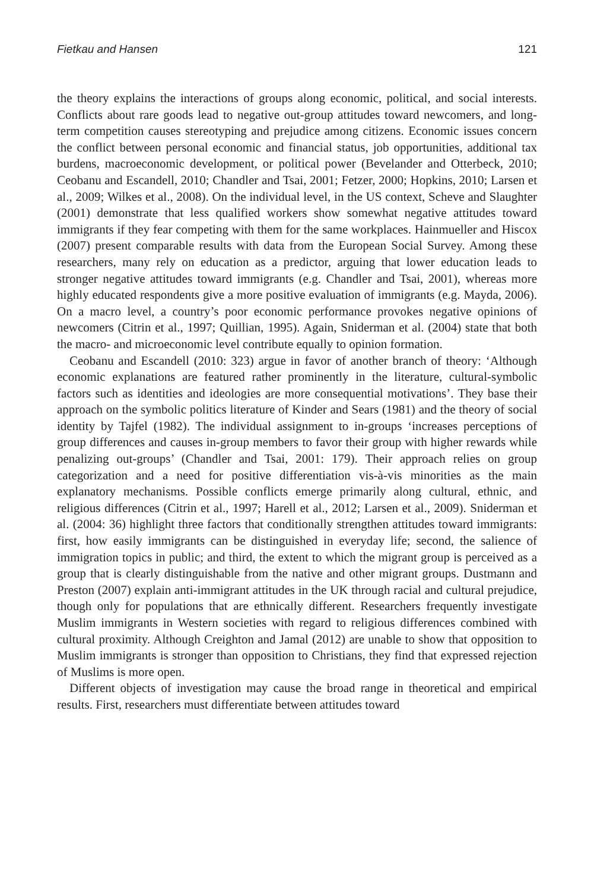Fietkau and Hansen 121
the theory explains the interactions of groups along economic, political, and social interests. Conflicts about rare goods lead to negative out-group attitudes toward newcomers, and long-term competition causes stereotyping and prejudice among citizens. Economic issues concern the conflict between personal economic and financial status, job opportunities, additional tax burdens, macroeconomic development, or political power (Bevelander and Otterbeck, 2010; Ceobanu and Escandell, 2010; Chandler and Tsai, 2001; Fetzer, 2000; Hopkins, 2010; Larsen et al., 2009; Wilkes et al., 2008). On the individual level, in the US context, Scheve and Slaughter (2001) demonstrate that less qualified workers show somewhat negative attitudes toward immigrants if they fear competing with them for the same workplaces. Hainmueller and Hiscox (2007) present comparable results with data from the European Social Survey. Among these researchers, many rely on education as a predictor, arguing that lower education leads to stronger negative attitudes toward immigrants (e.g. Chandler and Tsai, 2001), whereas more highly educated respondents give a more positive evaluation of immigrants (e.g. Mayda, 2006). On a macro level, a country’s poor economic performance provokes negative opinions of newcomers (Citrin et al., 1997; Quillian, 1995). Again, Sniderman et al. (2004) state that both the macro- and microeconomic level contribute equally to opinion formation.
Ceobanu and Escandell (2010: 323) argue in favor of another branch of theory: ‘Although economic explanations are featured rather prominently in the literature, cultural-symbolic factors such as identities and ideologies are more consequential motivations’. They base their approach on the symbolic politics literature of Kinder and Sears (1981) and the theory of social identity by Tajfel (1982). The individual assignment to in-groups ‘increases perceptions of group differences and causes in-group members to favor their group with higher rewards while penalizing out-groups’ (Chandler and Tsai, 2001: 179). Their approach relies on group categorization and a need for positive differentiation vis-à-vis minorities as the main explanatory mechanisms. Possible conflicts emerge primarily along cultural, ethnic, and religious differences (Citrin et al., 1997; Harell et al., 2012; Larsen et al., 2009). Sniderman et al. (2004: 36) highlight three factors that conditionally strengthen attitudes toward immigrants: first, how easily immigrants can be distinguished in everyday life; second, the salience of immigration topics in public; and third, the extent to which the migrant group is perceived as a group that is clearly distinguishable from the native and other migrant groups. Dustmann and Preston (2007) explain anti-immigrant attitudes in the UK through racial and cultural prejudice, though only for populations that are ethnically different. Researchers frequently investigate Muslim immigrants in Western societies with regard to religious differences combined with cultural proximity. Although Creighton and Jamal (2012) are unable to show that opposition to Muslim immigrants is stronger than opposition to Christians, they find that expressed rejection of Muslims is more open.
Different objects of investigation may cause the broad range in theoretical and empirical results. First, researchers must differentiate between attitudes toward